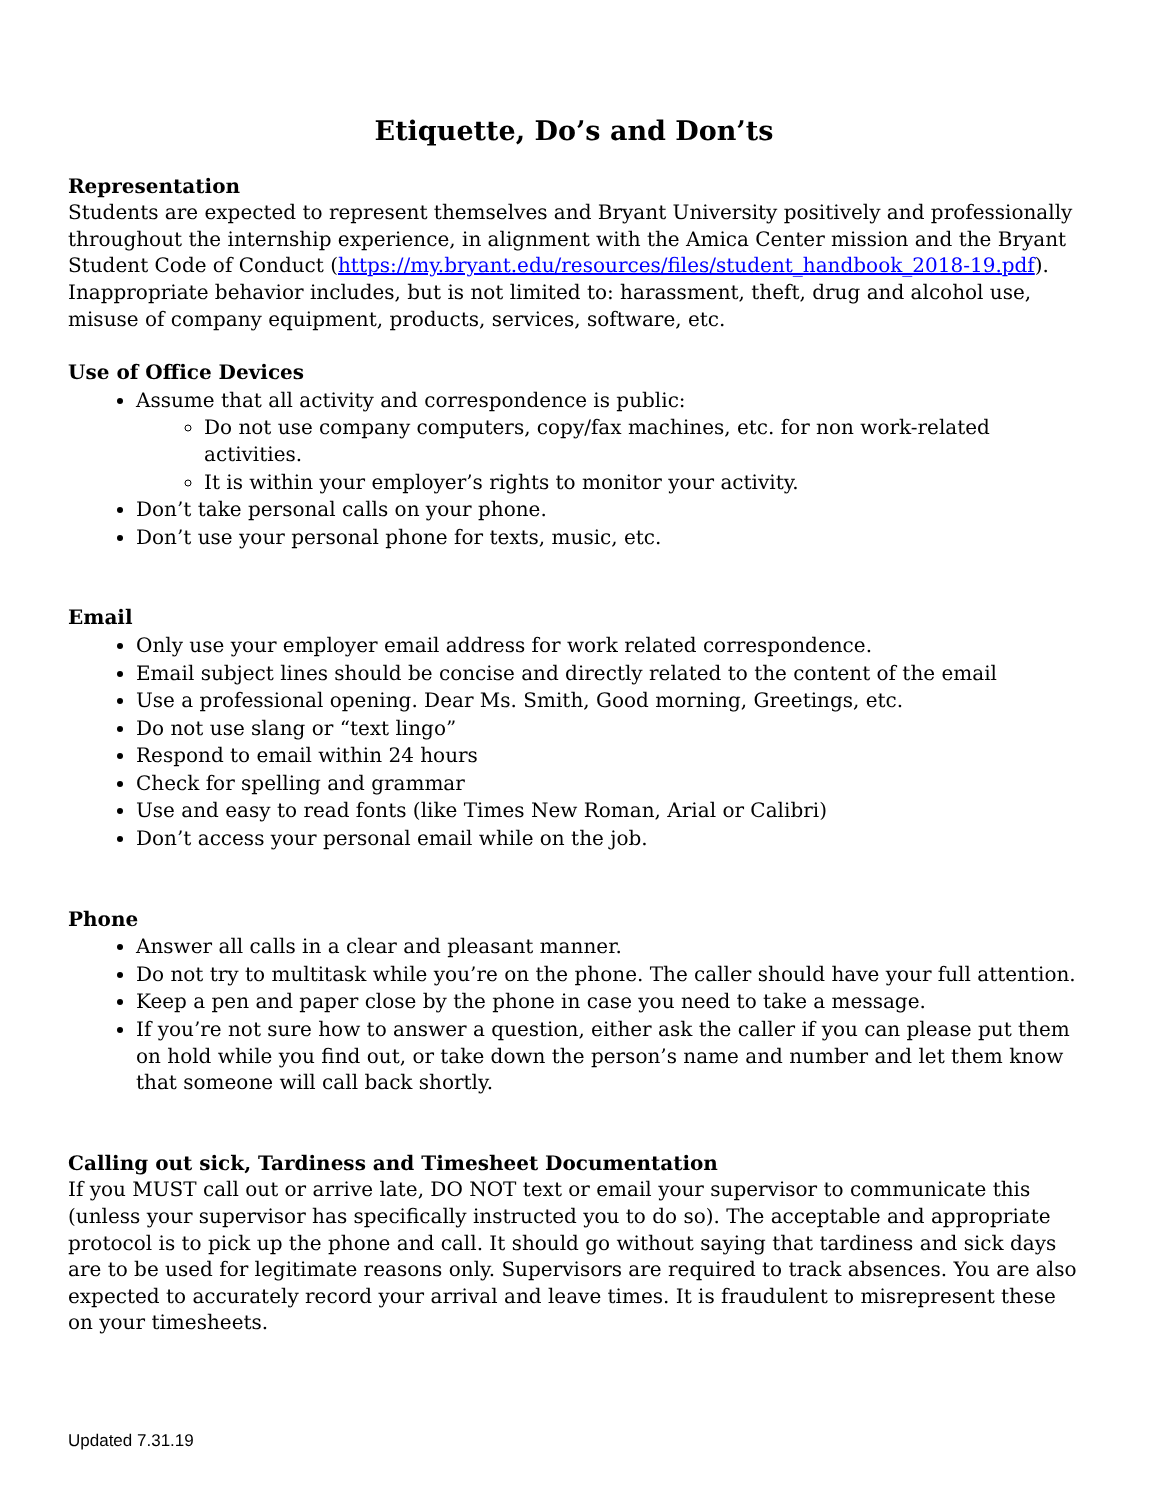Etiquette, Do’s and Don’ts
Representation
Students are expected to represent themselves and Bryant University positively and professionally throughout the internship experience, in alignment with the Amica Center mission and the Bryant Student Code of Conduct (https://my.bryant.edu/resources/files/student_handbook_2018-19.pdf). Inappropriate behavior includes, but is not limited to: harassment, theft, drug and alcohol use, misuse of company equipment, products, services, software, etc.
Use of Office Devices
Assume that all activity and correspondence is public:
Do not use company computers, copy/fax machines, etc. for non work-related activities.
It is within your employer’s rights to monitor your activity.
Don’t take personal calls on your phone.
Don’t use your personal phone for texts, music, etc.
Email
Only use your employer email address for work related correspondence.
Email subject lines should be concise and directly related to the content of the email
Use a professional opening. Dear Ms. Smith, Good morning, Greetings, etc.
Do not use slang or “text lingo”
Respond to email within 24 hours
Check for spelling and grammar
Use and easy to read fonts (like Times New Roman, Arial or Calibri)
Don’t access your personal email while on the job.
Phone
Answer all calls in a clear and pleasant manner.
Do not try to multitask while you’re on the phone. The caller should have your full attention.
Keep a pen and paper close by the phone in case you need to take a message.
If you’re not sure how to answer a question, either ask the caller if you can please put them on hold while you find out, or take down the person’s name and number and let them know that someone will call back shortly.
Calling out sick, Tardiness and Timesheet Documentation
If you MUST call out or arrive late, DO NOT text or email your supervisor to communicate this (unless your supervisor has specifically instructed you to do so). The acceptable and appropriate protocol is to pick up the phone and call. It should go without saying that tardiness and sick days are to be used for legitimate reasons only. Supervisors are required to track absences. You are also expected to accurately record your arrival and leave times. It is fraudulent to misrepresent these on your timesheets.
Updated 7.31.19